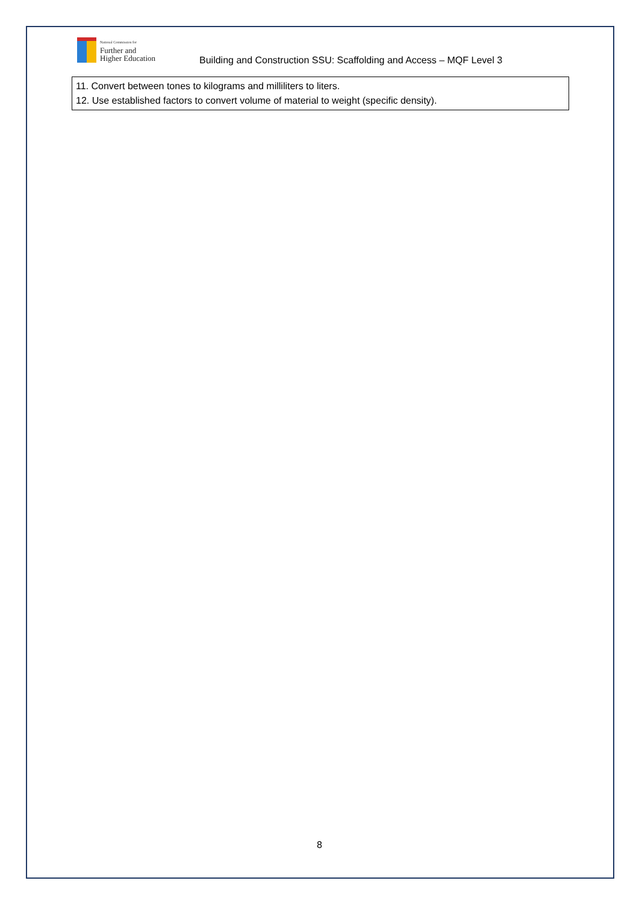National Commission for
Further and
Higher Education
Building and Construction SSU: Scaffolding and Access – MQF Level 3
11. Convert between tones to kilograms and milliliters to liters.
12. Use established factors to convert volume of material to weight (specific density).
8